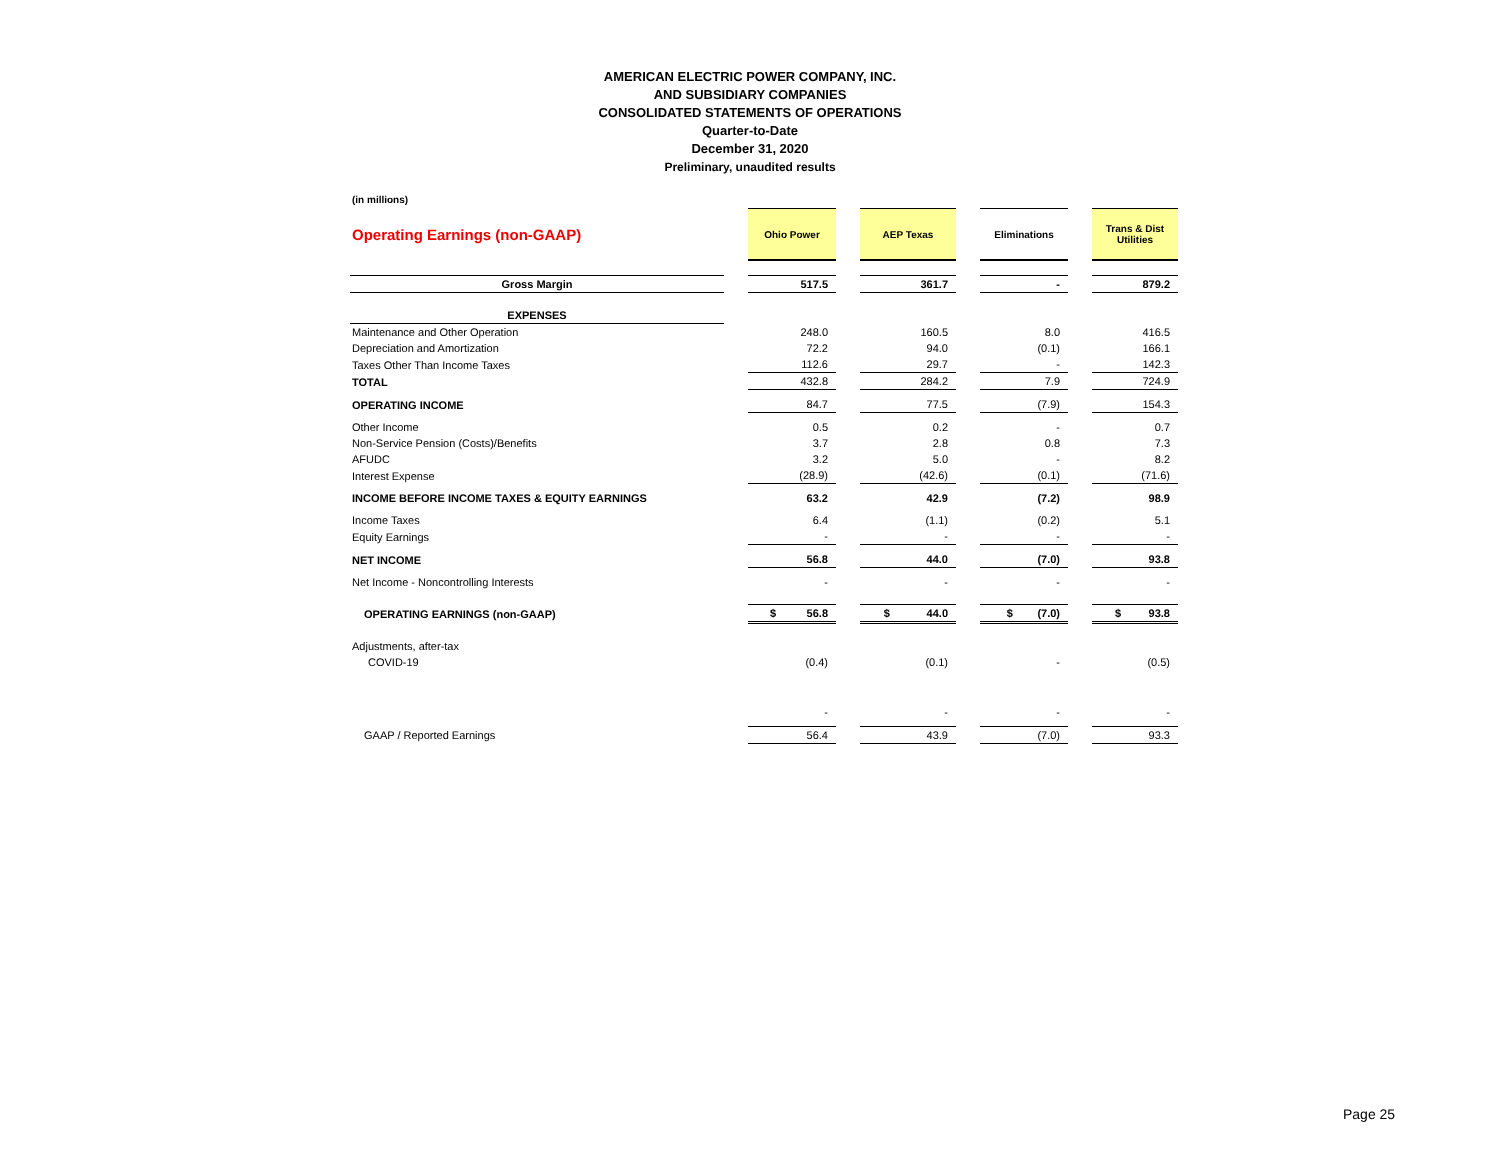AMERICAN ELECTRIC POWER COMPANY, INC.
AND SUBSIDIARY COMPANIES
CONSOLIDATED STATEMENTS OF OPERATIONS
Quarter-to-Date
December 31, 2020
Preliminary, unaudited results
(in millions)
| Operating Earnings (non-GAAP) | | Ohio Power | | AEP Texas | | Eliminations | | Trans & Dist Utilities |
| Gross Margin | | 517.5 | | 361.7 | | - | | 879.2 |
| EXPENSES | | | | | | | | |
| Maintenance and Other Operation | | 248.0 | | 160.5 | | 8.0 | | 416.5 |
| Depreciation and Amortization | | 72.2 | | 94.0 | | (0.1) | | 166.1 |
| Taxes Other Than Income Taxes | | 112.6 | | 29.7 | | - | | 142.3 |
| TOTAL | | 432.8 | | 284.2 | | 7.9 | | 724.9 |
| OPERATING INCOME | | 84.7 | | 77.5 | | (7.9) | | 154.3 |
| Other Income | | 0.5 | | 0.2 | | - | | 0.7 |
| Non-Service Pension (Costs)/Benefits | | 3.7 | | 2.8 | | 0.8 | | 7.3 |
| AFUDC | | 3.2 | | 5.0 | | - | | 8.2 |
| Interest Expense | | (28.9) | | (42.6) | | (0.1) | | (71.6) |
| INCOME BEFORE INCOME TAXES & EQUITY EARNINGS | | 63.2 | | 42.9 | | (7.2) | | 98.9 |
| Income Taxes | | 6.4 | | (1.1) | | (0.2) | | 5.1 |
| Equity Earnings | | - | | - | | - | | - |
| NET INCOME | | 56.8 | | 44.0 | | (7.0) | | 93.8 |
| Net Income - Noncontrolling Interests | | - | | - | | - | | - |
| OPERATING EARNINGS (non-GAAP) | | $ 56.8 | | $ 44.0 | | $ (7.0) | | $ 93.8 |
| Adjustments, after-tax | | | | | | | | |
| COVID-19 | | (0.4) | | (0.1) | | - | | (0.5) |
| | | - | | - | | - | | - |
| GAAP / Reported Earnings | | 56.4 | | 43.9 | | (7.0) | | 93.3 |
Page 25